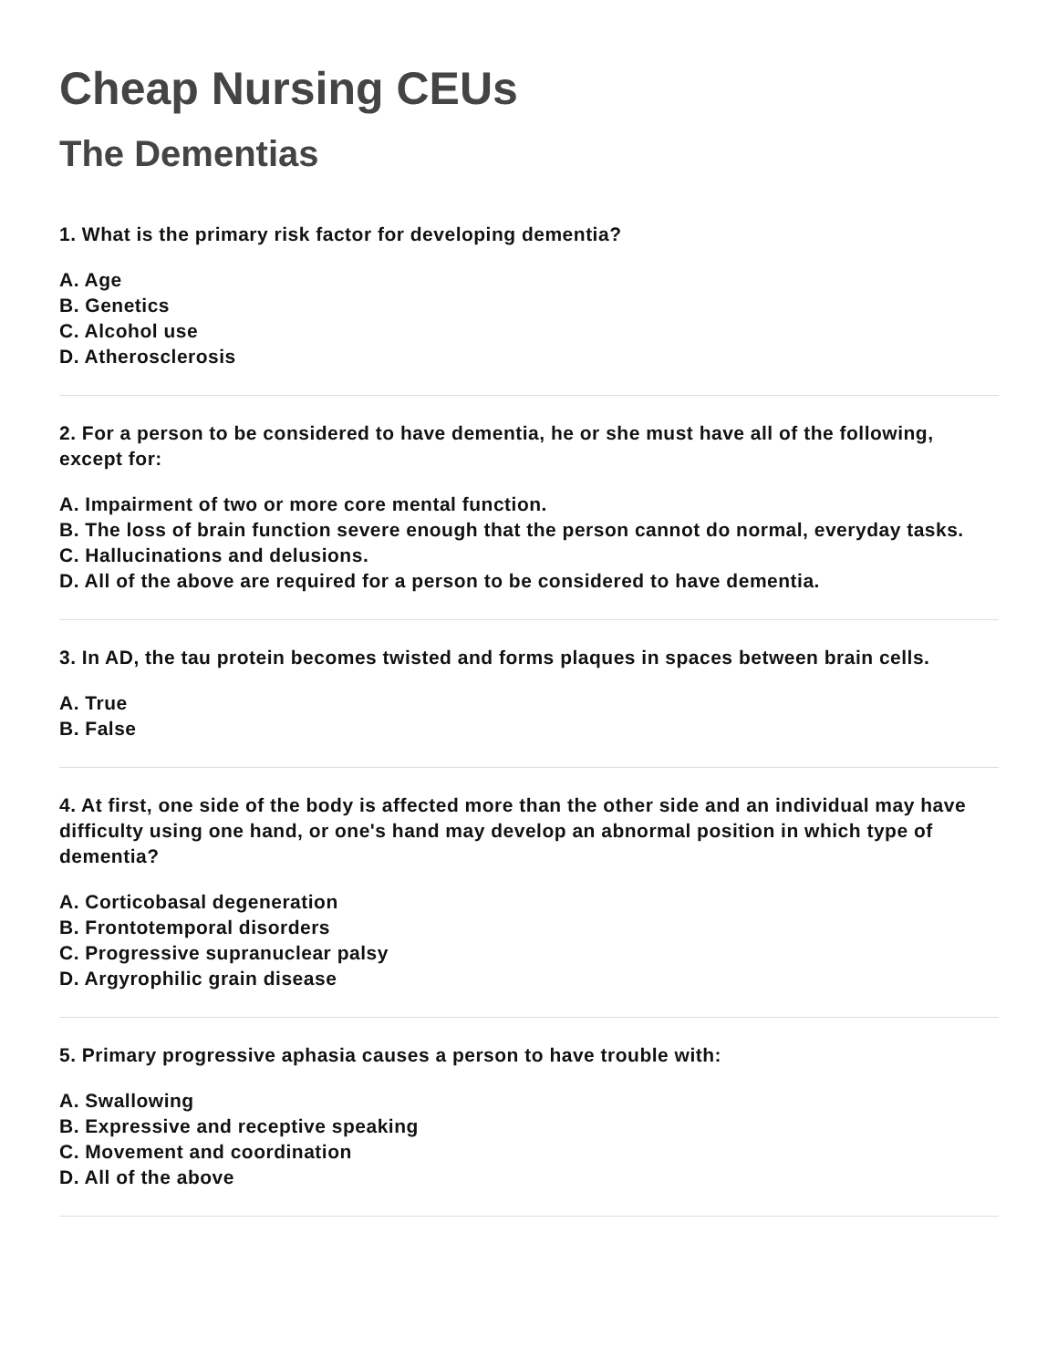Cheap Nursing CEUs
The Dementias
1. What is the primary risk factor for developing dementia?
A. Age
B. Genetics
C. Alcohol use
D. Atherosclerosis
2. For a person to be considered to have dementia, he or she must have all of the following, except for:
A. Impairment of two or more core mental function.
B. The loss of brain function severe enough that the person cannot do normal, everyday tasks.
C. Hallucinations and delusions.
D. All of the above are required for a person to be considered to have dementia.
3. In AD, the tau protein becomes twisted and forms plaques in spaces between brain cells.
A. True
B. False
4. At first, one side of the body is affected more than the other side and an individual may have difficulty using one hand, or one's hand may develop an abnormal position in which type of dementia?
A. Corticobasal degeneration
B. Frontotemporal disorders
C. Progressive supranuclear palsy
D. Argyrophilic grain disease
5. Primary progressive aphasia causes a person to have trouble with:
A. Swallowing
B. Expressive and receptive speaking
C. Movement and coordination
D. All of the above